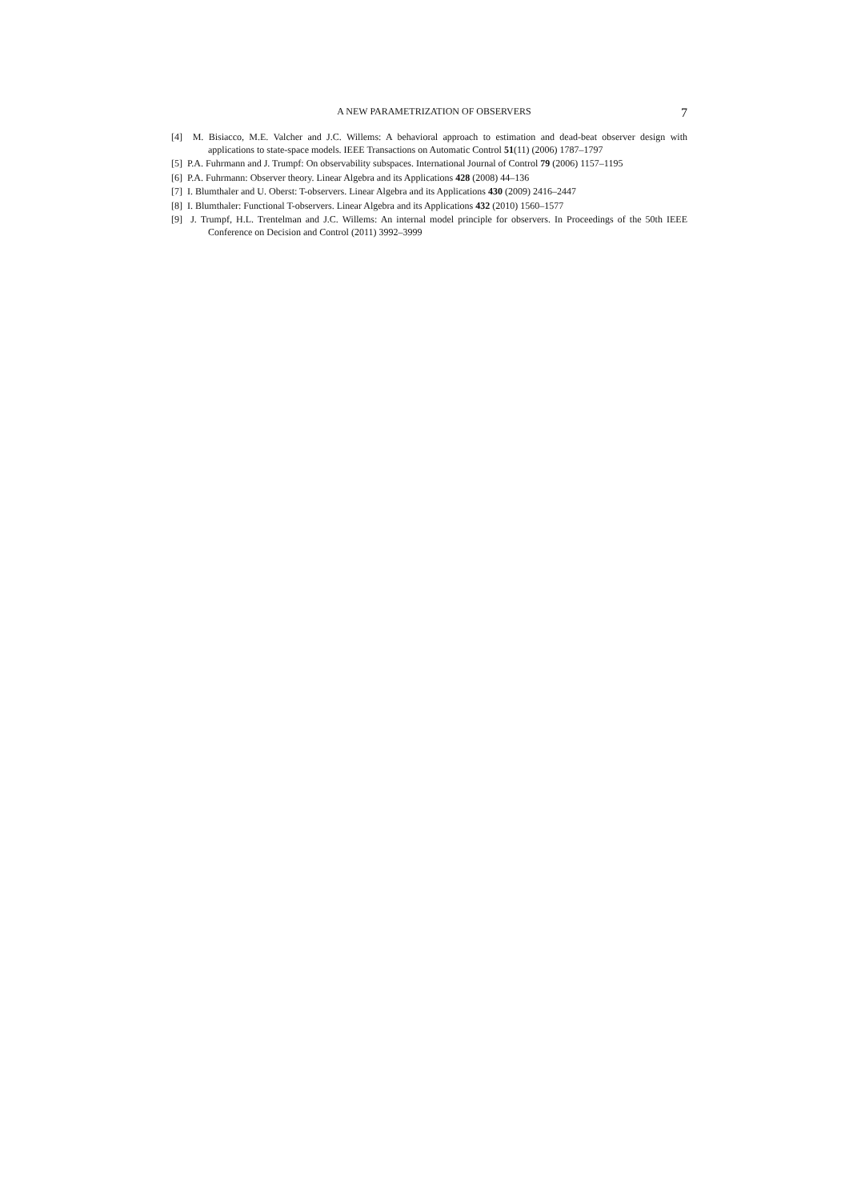A NEW PARAMETRIZATION OF OBSERVERS 7
[4] M. Bisiacco, M.E. Valcher and J.C. Willems: A behavioral approach to estimation and dead-beat observer design with applications to state-space models. IEEE Transactions on Automatic Control 51(11) (2006) 1787–1797
[5] P.A. Fuhrmann and J. Trumpf: On observability subspaces. International Journal of Control 79 (2006) 1157–1195
[6] P.A. Fuhrmann: Observer theory. Linear Algebra and its Applications 428 (2008) 44–136
[7] I. Blumthaler and U. Oberst: T-observers. Linear Algebra and its Applications 430 (2009) 2416–2447
[8] I. Blumthaler: Functional T-observers. Linear Algebra and its Applications 432 (2010) 1560–1577
[9] J. Trumpf, H.L. Trentelman and J.C. Willems: An internal model principle for observers. In Proceedings of the 50th IEEE Conference on Decision and Control (2011) 3992–3999